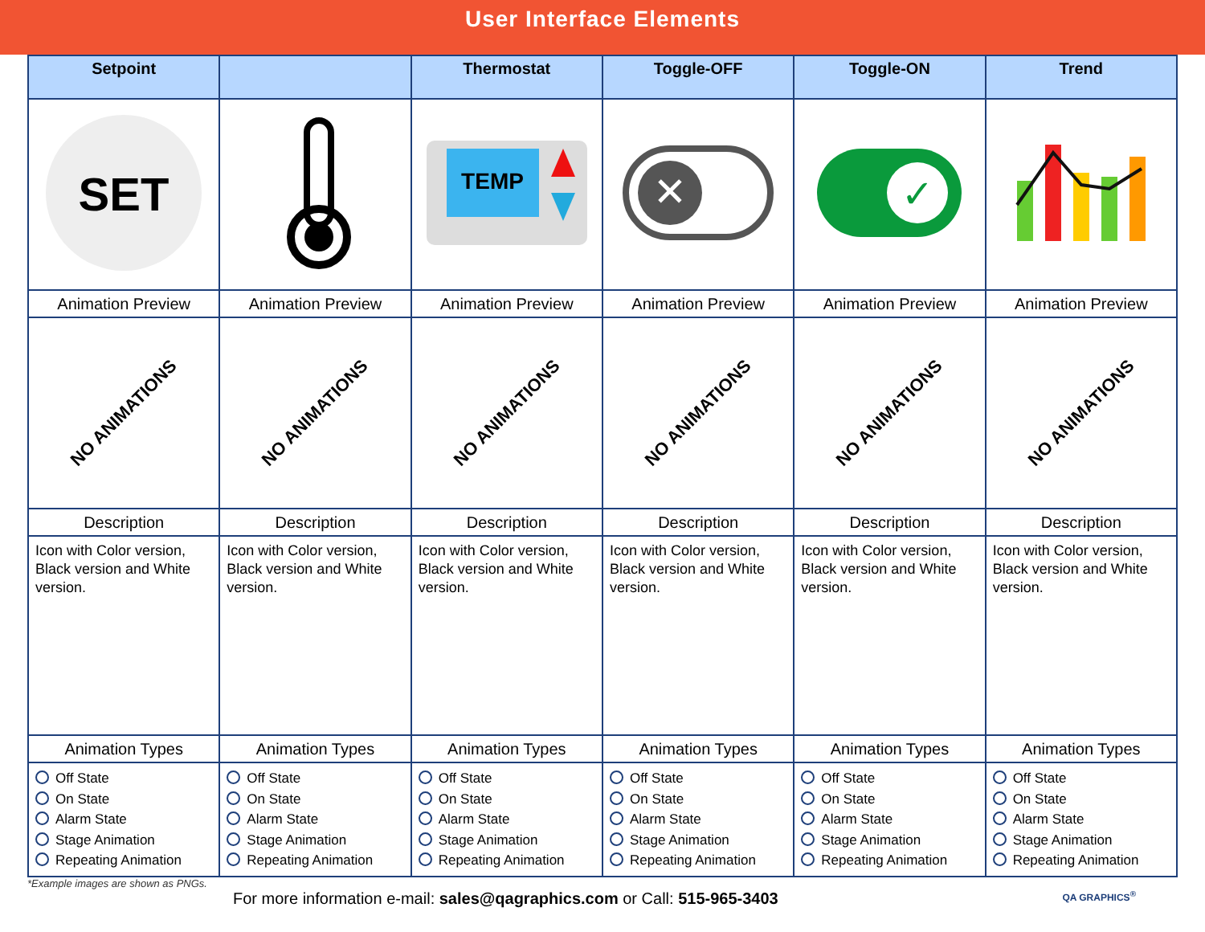User Interface Elements
| Setpoint | | Thermostat | Toggle-OFF | Toggle-ON | Trend |
| --- | --- | --- | --- | --- | --- |
| SET | | TEMP | ✕ | ✓ | |
| Animation Preview | Animation Preview | Animation Preview | Animation Preview | Animation Preview | Animation Preview |
| NO ANIMATIONS | NO ANIMATIONS | NO ANIMATIONS | NO ANIMATIONS | NO ANIMATIONS | NO ANIMATIONS |
| Description | Description | Description | Description | Description | Description |
| Icon with Color version, Black version and White version. | Icon with Color version, Black version and White version. | Icon with Color version, Black version and White version. | Icon with Color version, Black version and White version. | Icon with Color version, Black version and White version. | Icon with Color version, Black version and White version. |
| Animation Types | Animation Types | Animation Types | Animation Types | Animation Types | Animation Types |
| Off State On State Alarm State Stage Animation Repeating Animation | Off State On State Alarm State Stage Animation Repeating Animation | Off State On State Alarm State Stage Animation Repeating Animation | Off State On State Alarm State Stage Animation Repeating Animation | Off State On State Alarm State Stage Animation Repeating Animation | Off State On State Alarm State Stage Animation Repeating Animation |
*Example images are shown as PNGs.
For more information e-mail: sales@qagraphics.com or Call: 515-965-3403
QA GRAPHICS<sup>®</sup>